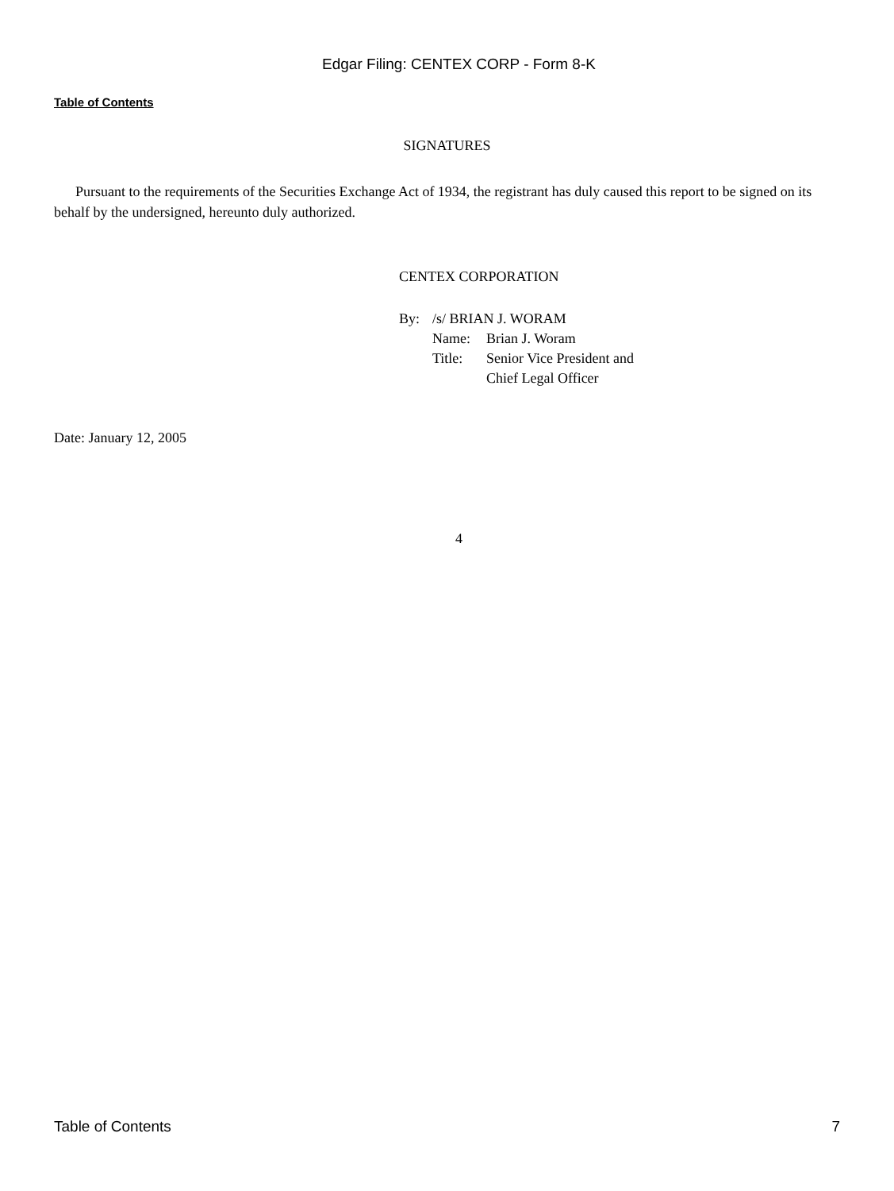Edgar Filing: CENTEX CORP - Form 8-K
Table of Contents
SIGNATURES
Pursuant to the requirements of the Securities Exchange Act of 1934, the registrant has duly caused this report to be signed on its behalf by the undersigned, hereunto duly authorized.
CENTEX CORPORATION
| By: | /s/ BRIAN J. WORAM | |
| | Name: | Brian J. Woram |
| | Title: | Senior Vice President and Chief Legal Officer |
Date: January 12, 2005
4
Table of Contents 7